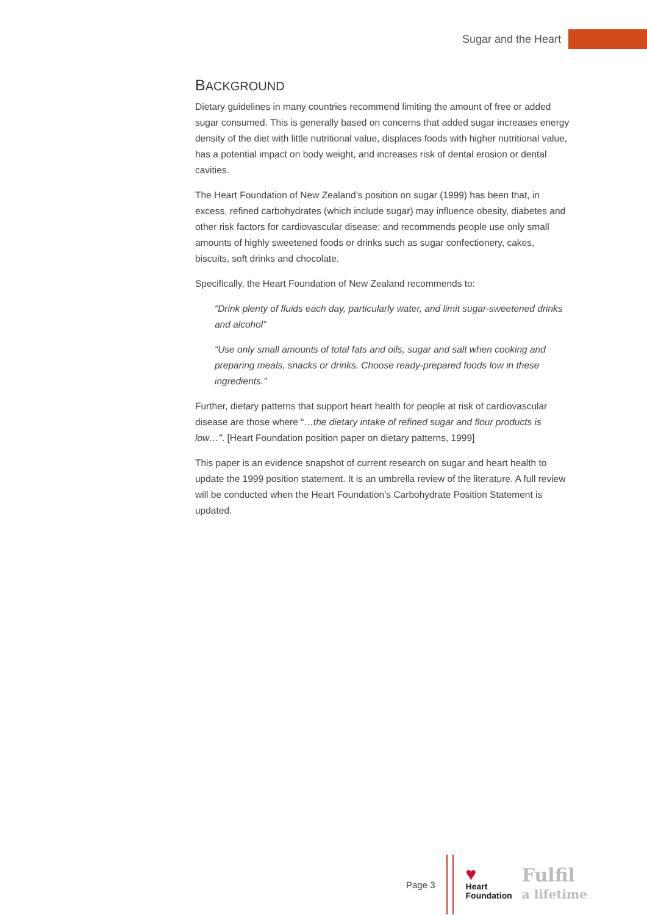Sugar and the Heart
BACKGROUND
Dietary guidelines in many countries recommend limiting the amount of free or added sugar consumed. This is generally based on concerns that added sugar increases energy density of the diet with little nutritional value, displaces foods with higher nutritional value, has a potential impact on body weight, and increases risk of dental erosion or dental cavities.
The Heart Foundation of New Zealand’s position on sugar (1999) has been that, in excess, refined carbohydrates (which include sugar) may influence obesity, diabetes and other risk factors for cardiovascular disease; and recommends people use only small amounts of highly sweetened foods or drinks such as sugar confectionery, cakes, biscuits, soft drinks and chocolate.
Specifically, the Heart Foundation of New Zealand recommends to:
“Drink plenty of fluids each day, particularly water, and limit sugar-sweetened drinks and alcohol”
“Use only small amounts of total fats and oils, sugar and salt when cooking and preparing meals, snacks or drinks. Choose ready-prepared foods low in these ingredients.”
Further, dietary patterns that support heart health for people at risk of cardiovascular disease are those where “…the dietary intake of refined sugar and flour products is low…”. [Heart Foundation position paper on dietary patterns, 1999]
This paper is an evidence snapshot of current research on sugar and heart health to update the 1999 position statement. It is an umbrella review of the literature. A full review will be conducted when the Heart Foundation’s Carbohydrate Position Statement is updated.
Page 3
♥
Heart
Foundation
Fulfil
a lifetime